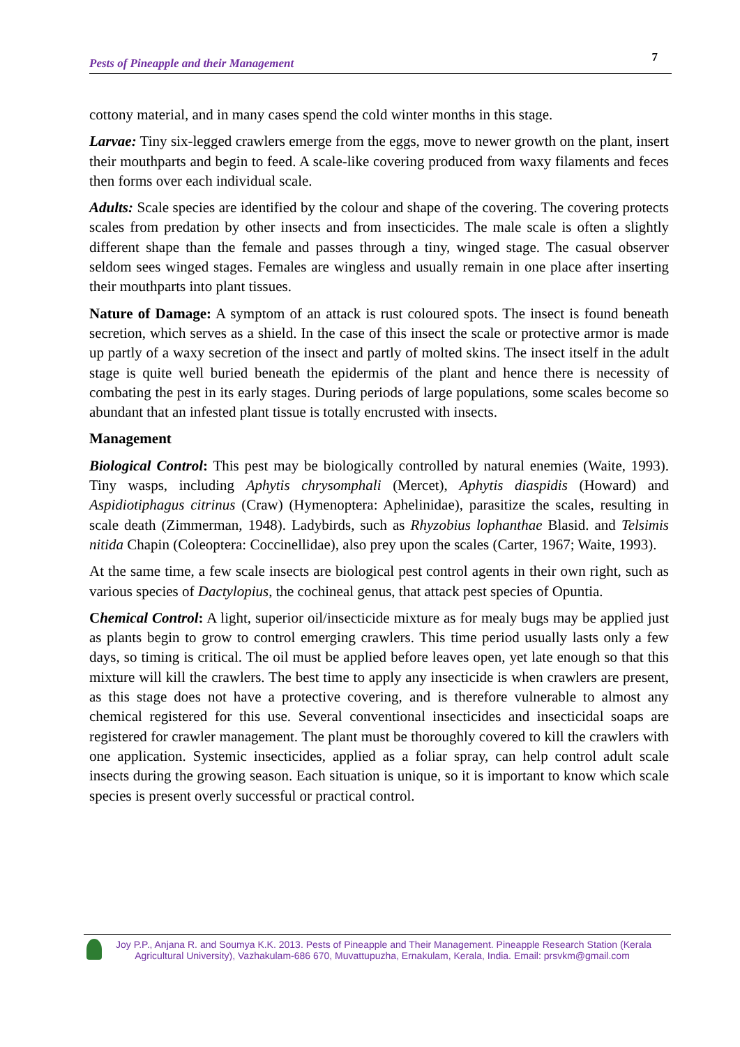Pests of Pineapple and their Management 7
cottony material, and in many cases spend the cold winter months in this stage.
Larvae: Tiny six-legged crawlers emerge from the eggs, move to newer growth on the plant, insert their mouthparts and begin to feed. A scale-like covering produced from waxy filaments and feces then forms over each individual scale.
Adults: Scale species are identified by the colour and shape of the covering. The covering protects scales from predation by other insects and from insecticides. The male scale is often a slightly different shape than the female and passes through a tiny, winged stage. The casual observer seldom sees winged stages. Females are wingless and usually remain in one place after inserting their mouthparts into plant tissues.
Nature of Damage: A symptom of an attack is rust coloured spots. The insect is found beneath secretion, which serves as a shield. In the case of this insect the scale or protective armor is made up partly of a waxy secretion of the insect and partly of molted skins. The insect itself in the adult stage is quite well buried beneath the epidermis of the plant and hence there is necessity of combating the pest in its early stages. During periods of large populations, some scales become so abundant that an infested plant tissue is totally encrusted with insects.
Management
Biological Control: This pest may be biologically controlled by natural enemies (Waite, 1993). Tiny wasps, including Aphytis chrysomphali (Mercet), Aphytis diaspidis (Howard) and Aspidiotiphagus citrinus (Craw) (Hymenoptera: Aphelinidae), parasitize the scales, resulting in scale death (Zimmerman, 1948). Ladybirds, such as Rhyzobius lophanthae Blasid. and Telsimis nitida Chapin (Coleoptera: Coccinellidae), also prey upon the scales (Carter, 1967; Waite, 1993).
At the same time, a few scale insects are biological pest control agents in their own right, such as various species of Dactylopius, the cochineal genus, that attack pest species of Opuntia.
Chemical Control: A light, superior oil/insecticide mixture as for mealy bugs may be applied just as plants begin to grow to control emerging crawlers. This time period usually lasts only a few days, so timing is critical. The oil must be applied before leaves open, yet late enough so that this mixture will kill the crawlers. The best time to apply any insecticide is when crawlers are present, as this stage does not have a protective covering, and is therefore vulnerable to almost any chemical registered for this use. Several conventional insecticides and insecticidal soaps are registered for crawler management. The plant must be thoroughly covered to kill the crawlers with one application. Systemic insecticides, applied as a foliar spray, can help control adult scale insects during the growing season. Each situation is unique, so it is important to know which scale species is present overly successful or practical control.
Joy P.P., Anjana R. and Soumya K.K. 2013. Pests of Pineapple and Their Management. Pineapple Research Station (Kerala
Agricultural University), Vazhakulam-686 670, Muvattupuzha, Ernakulam, Kerala, India. Email: prsvkm@gmail.com